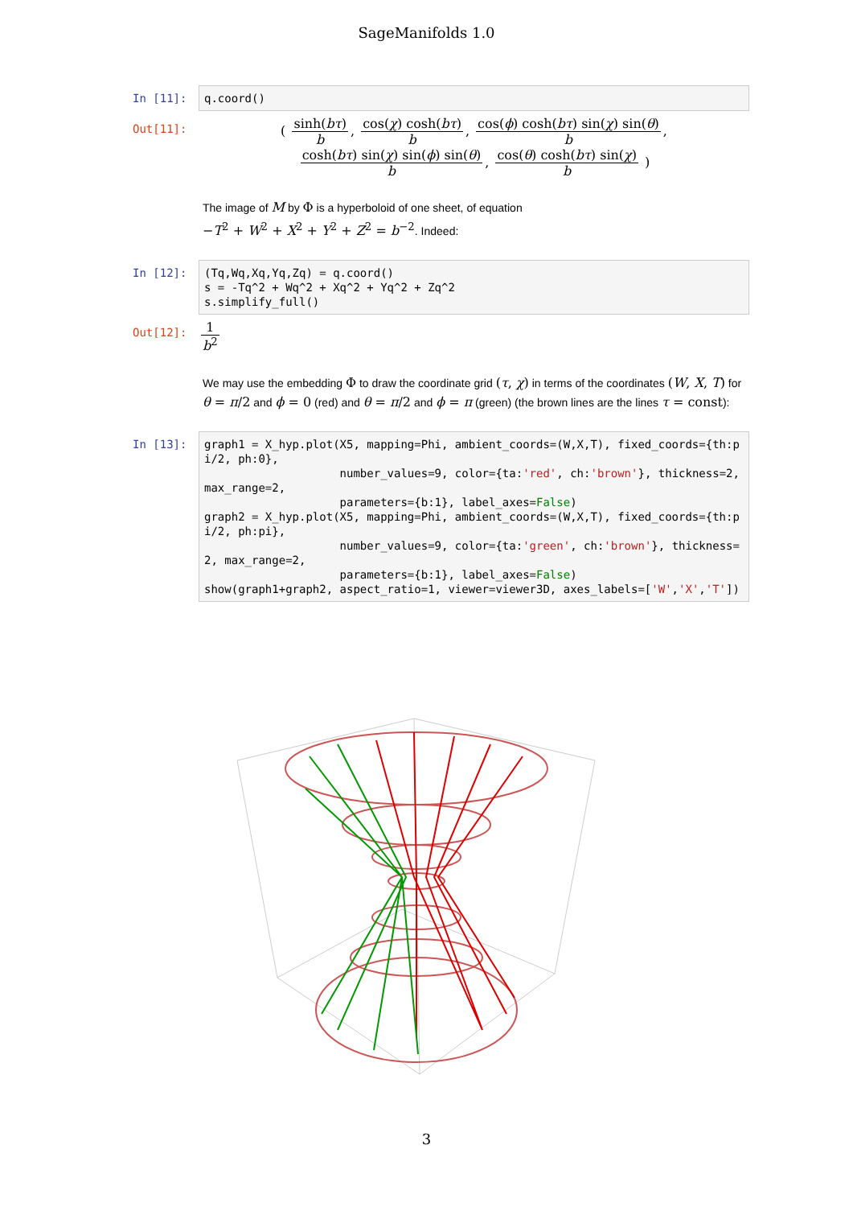SageManifolds 1.0
In [11]:
q.coord()
Out[11]:
( sinh(bτ) b, cos(χ) cosh(bτ) b, cos(ϕ) cosh(bτ) sin(χ) sin(θ) b,
cosh(bτ) sin(χ) sin(ϕ) sin(θ) b, cos(θ) cosh(bτ) sin(χ) b )
The image of M by Φ is a hyperboloid of one sheet, of equation
−T<sup>2</sup> + W<sup>2</sup> + X<sup>2</sup> + Y<sup>2</sup> + Z<sup>2</sup> = b<sup>−2</sup>. Indeed:
In [12]:
(Tq,Wq,Xq,Yq,Zq) = q.coord() s = -Tq^2 + Wq^2 + Xq^2 + Yq^2 + Zq^2 s.simplify_full()
Out[12]:
1 b<sup>2</sup>
We may use the embedding Φ to draw the coordinate grid (τ, χ) in terms of the coordinates (W, X, T) for θ = π/2 and ϕ = 0 (red) and θ = π/2 and ϕ = π (green) (the brown lines are the lines τ = const):
In [13]:
graph1 = X_hyp.plot(X5, mapping=Phi, ambient_coords=(W,X,T), fixed_coords={th:pi/2, ph:0}, number_values=9, color={ta:'red', ch:'brown'}, thickness=2, max_range=2, parameters={b:1}, label_axes=False) graph2 = X_hyp.plot(X5, mapping=Phi, ambient_coords=(W,X,T), fixed_coords={th:pi/2, ph:pi}, number_values=9, color={ta:'green', ch:'brown'}, thickness=2, max_range=2, parameters={b:1}, label_axes=False) show(graph1+graph2, aspect_ratio=1, viewer=viewer3D, axes_labels=['W','X','T'])
3